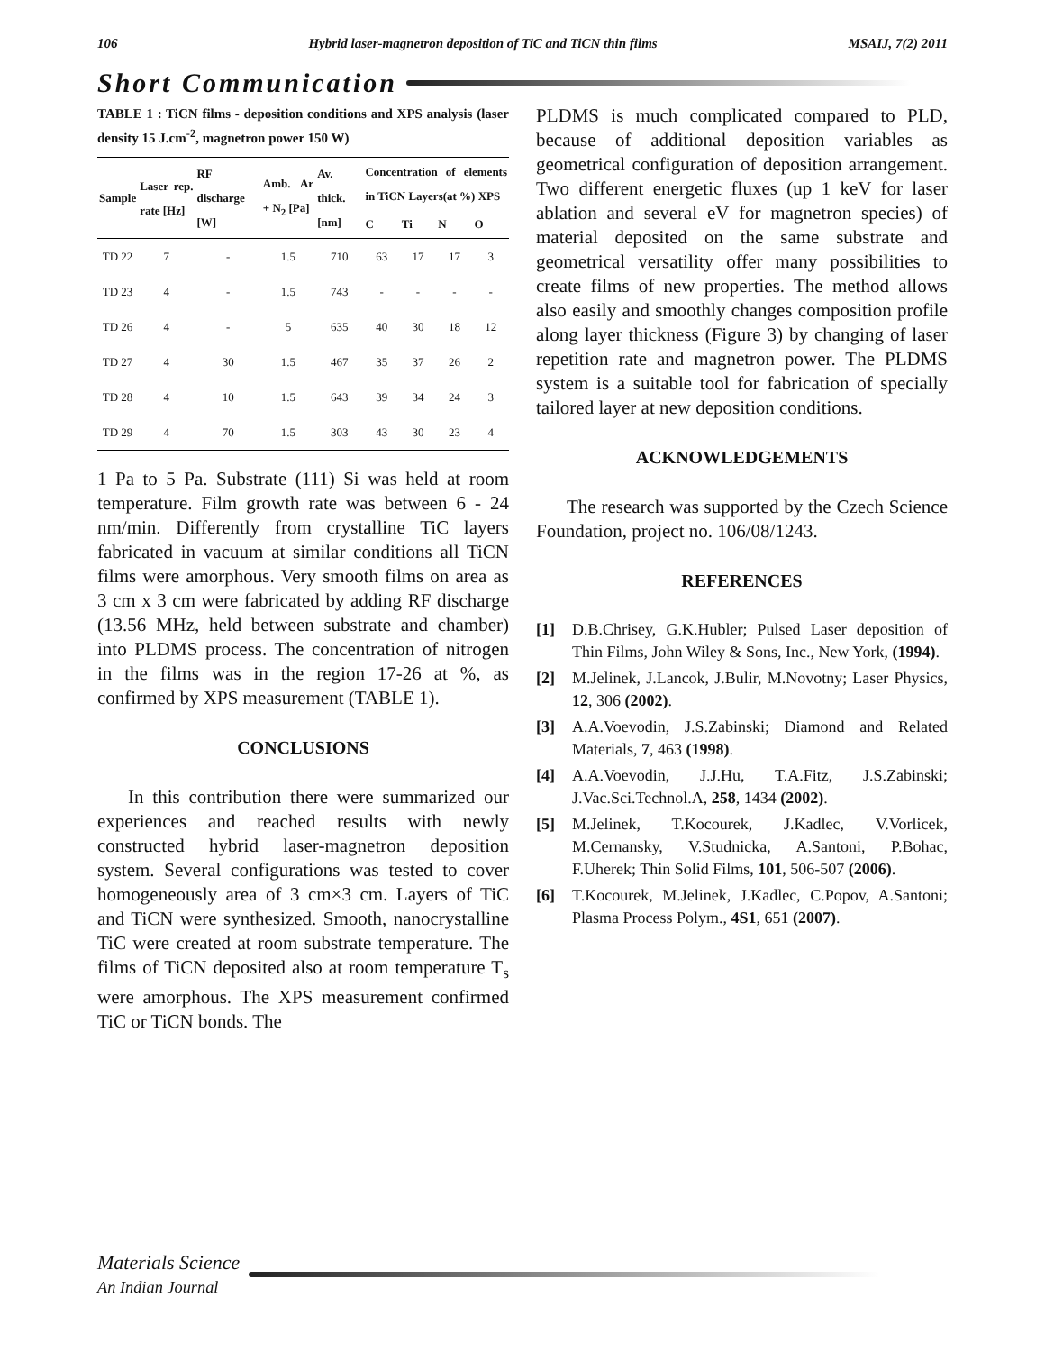106 Hybrid laser-magnetron deposition of TiC and TiCN thin films MSAIJ, 7(2) 2011
Short Communication
TABLE 1 : TiCN films - deposition conditions and XPS analysis (laser density 15 J.cm<sup>-2</sup>, magnetron power 150 W)
| Sample | Laser rep. rate [Hz] | RF discharge [W] | Amb. Ar + N<sub>2</sub> [Pa] | Av. thick. [nm] | Concentration of elements in TiCN Layers(at %) XPS | | | |
| --- | --- | --- | --- | --- | --- | --- | --- | --- |
| | | | | | C | Ti | N | O |
| TD 22 | 7 | - | 1.5 | 710 | 63 | 17 | 17 | 3 |
| TD 23 | 4 | - | 1.5 | 743 | - | - | - | - |
| TD 26 | 4 | - | 5 | 635 | 40 | 30 | 18 | 12 |
| TD 27 | 4 | 30 | 1.5 | 467 | 35 | 37 | 26 | 2 |
| TD 28 | 4 | 10 | 1.5 | 643 | 39 | 34 | 24 | 3 |
| TD 29 | 4 | 70 | 1.5 | 303 | 43 | 30 | 23 | 4 |
1 Pa to 5 Pa. Substrate (111) Si was held at room temperature. Film growth rate was between 6 - 24 nm/min. Differently from crystalline TiC layers fabricated in vacuum at similar conditions all TiCN films were amorphous. Very smooth films on area as 3 cm x 3 cm were fabricated by adding RF discharge (13.56 MHz, held between substrate and chamber) into PLDMS process. The concentration of nitrogen in the films was in the region 17-26 at %, as confirmed by XPS measurement (TABLE 1).
CONCLUSIONS
In this contribution there were summarized our experiences and reached results with newly constructed hybrid laser-magnetron deposition system. Several configurations was tested to cover homogeneously area of 3 cm×3 cm. Layers of TiC and TiCN were synthesized. Smooth, nanocrystalline TiC were created at room substrate temperature. The films of TiCN deposited also at room temperature T<sub>s</sub> were amorphous. The XPS measurement confirmed TiC or TiCN bonds. The
PLDMS is much complicated compared to PLD, because of additional deposition variables as geometrical configuration of deposition arrangement. Two different energetic fluxes (up 1 keV for laser ablation and several eV for magnetron species) of material deposited on the same substrate and geometrical versatility offer many possibilities to create films of new properties. The method allows also easily and smoothly changes composition profile along layer thickness (Figure 3) by changing of laser repetition rate and magnetron power. The PLDMS system is a suitable tool for fabrication of specially tailored layer at new deposition conditions.
ACKNOWLEDGEMENTS
The research was supported by the Czech Science Foundation, project no. 106/08/1243.
REFERENCES
[1] D.B.Chrisey, G.K.Hubler; Pulsed Laser deposition of Thin Films, John Wiley & Sons, Inc., New York, (1994).
[2] M.Jelinek, J.Lancok, J.Bulir, M.Novotny; Laser Physics, 12, 306 (2002).
[3] A.A.Voevodin, J.S.Zabinski; Diamond and Related Materials, 7, 463 (1998).
[4] A.A.Voevodin, J.J.Hu, T.A.Fitz, J.S.Zabinski; J.Vac.Sci.Technol.A, 258, 1434 (2002).
[5] M.Jelinek, T.Kocourek, J.Kadlec, V.Vorlicek, M.Cernansky, V.Studnicka, A.Santoni, P.Bohac, F.Uherek; Thin Solid Films, 101, 506-507 (2006).
[6] T.Kocourek, M.Jelinek, J.Kadlec, C.Popov, A.Santoni; Plasma Process Polym., 4S1, 651 (2007).
Materials Science
An Indian Journal